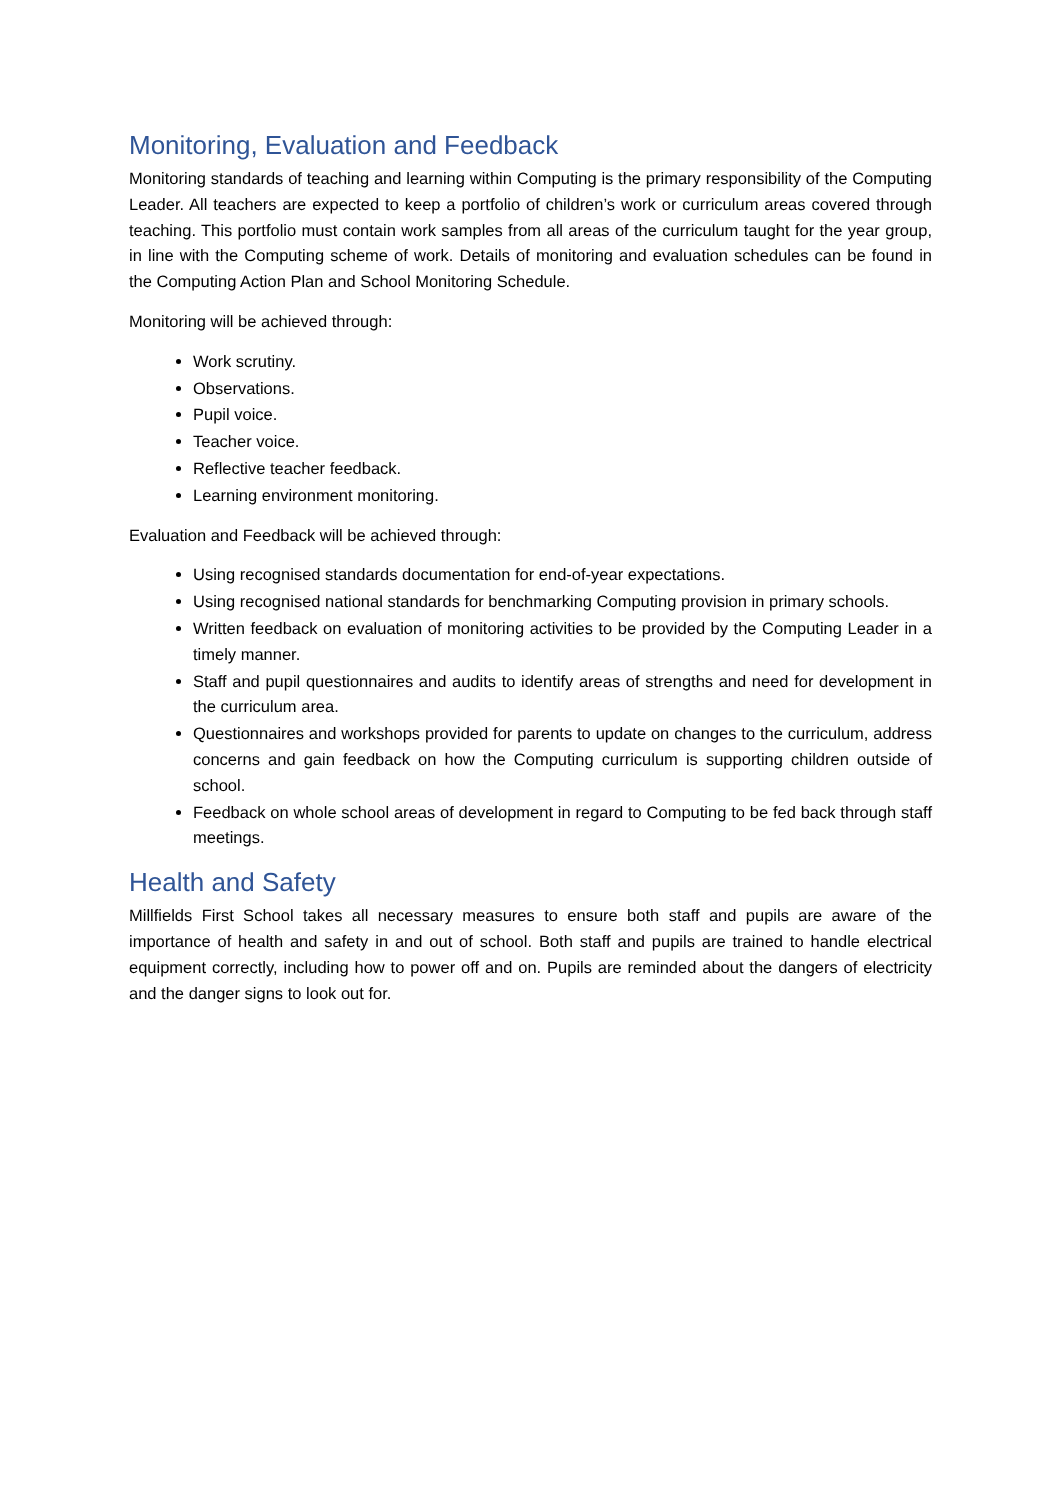Monitoring, Evaluation and Feedback
Monitoring standards of teaching and learning within Computing is the primary responsibility of the Computing Leader. All teachers are expected to keep a portfolio of children’s work or curriculum areas covered through teaching. This portfolio must contain work samples from all areas of the curriculum taught for the year group, in line with the Computing scheme of work. Details of monitoring and evaluation schedules can be found in the Computing Action Plan and School Monitoring Schedule.
Monitoring will be achieved through:
Work scrutiny.
Observations.
Pupil voice.
Teacher voice.
Reflective teacher feedback.
Learning environment monitoring.
Evaluation and Feedback will be achieved through:
Using recognised standards documentation for end-of-year expectations.
Using recognised national standards for benchmarking Computing provision in primary schools.
Written feedback on evaluation of monitoring activities to be provided by the Computing Leader in a timely manner.
Staff and pupil questionnaires and audits to identify areas of strengths and need for development in the curriculum area.
Questionnaires and workshops provided for parents to update on changes to the curriculum, address concerns and gain feedback on how the Computing curriculum is supporting children outside of school.
Feedback on whole school areas of development in regard to Computing to be fed back through staff meetings.
Health and Safety
Millfields First School takes all necessary measures to ensure both staff and pupils are aware of the importance of health and safety in and out of school. Both staff and pupils are trained to handle electrical equipment correctly, including how to power off and on. Pupils are reminded about the dangers of electricity and the danger signs to look out for.